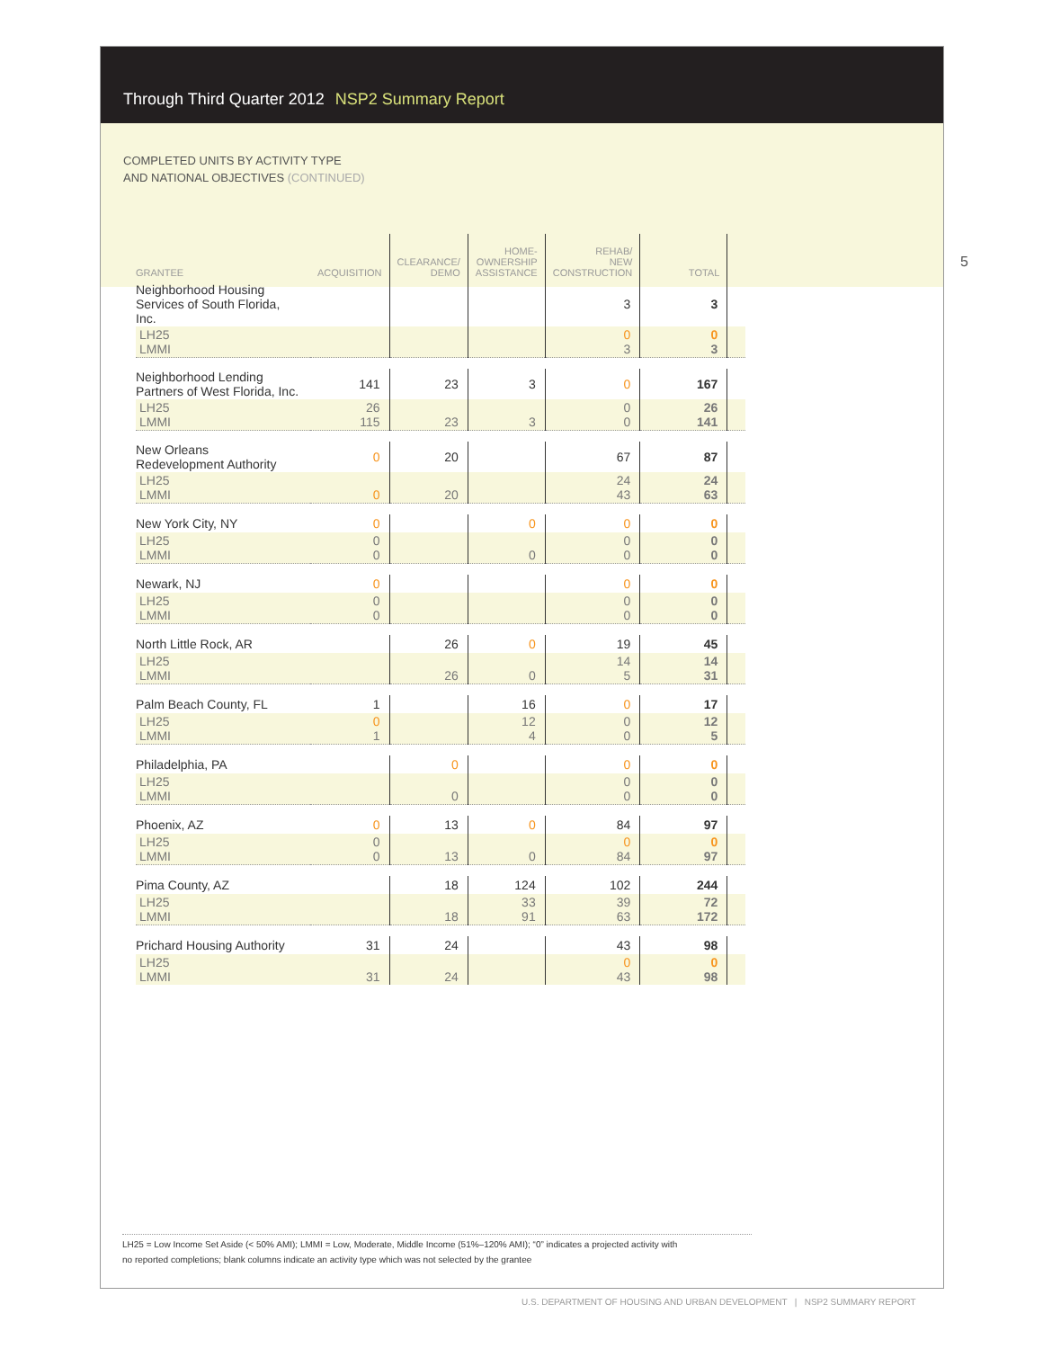Through Third Quarter 2012 NSP2 Summary Report
COMPLETED UNITS BY ACTIVITY TYPE
AND NATIONAL OBJECTIVES (CONTINUED)
5
| GRANTEE | ACQUISITION | CLEARANCE/ DEMO | HOME- OWNERSHIP ASSISTANCE | REHAB/ NEW CONSTRUCTION | TOTAL | |
| --- | --- | --- | --- | --- | --- | --- |
| Neighborhood Housing Services of South Florida, Inc. | | | | 3 | 3 | |
| LH25 LMMI | | | | 0 3 | 0 3 | |
| Neighborhood Lending Partners of West Florida, Inc. | 141 | 23 | 3 | 0 | 167 | |
| LH25 LMMI | 26 115 | 23 | 3 | 0 0 | 26 141 | |
| New Orleans Redevelopment Authority | 0 | 20 | | 67 | 87 | |
| LH25 LMMI | 0 | 20 | | 24 43 | 24 63 | |
| New York City, NY | 0 | | 0 | 0 | 0 | |
| LH25 LMMI | 0 0 | | 0 | 0 0 | 0 0 | |
| Newark, NJ | 0 | | | 0 | 0 | |
| LH25 LMMI | 0 0 | | | 0 0 | 0 0 | |
| North Little Rock, AR | | 26 | 0 | 19 | 45 | |
| LH25 LMMI | | 26 | 0 | 14 5 | 14 31 | |
| Palm Beach County, FL | 1 | | 16 | 0 | 17 | |
| LH25 LMMI | 0 1 | | 12 4 | 0 0 | 12 5 | |
| Philadelphia, PA | | 0 | | 0 | 0 | |
| LH25 LMMI | | 0 | | 0 0 | 0 0 | |
| Phoenix, AZ | 0 | 13 | 0 | 84 | 97 | |
| LH25 LMMI | 0 0 | 13 | 0 | 0 84 | 0 97 | |
| Pima County, AZ | | 18 | 124 | 102 | 244 | |
| LH25 LMMI | | 18 | 33 91 | 39 63 | 72 172 | |
| Prichard Housing Authority | 31 | 24 | | 43 | 98 | |
| LH25 LMMI | 31 | 24 | | 0 43 | 0 98 | |
LH25 = Low Income Set Aside (< 50% AMI); LMMI = Low, Moderate, Middle Income (51%–120% AMI); “0” indicates a projected activity with
no reported completions; blank columns indicate an activity type which was not selected by the grantee
U.S. DEPARTMENT OF HOUSING AND URBAN DEVELOPMENT | NSP2 SUMMARY REPORT